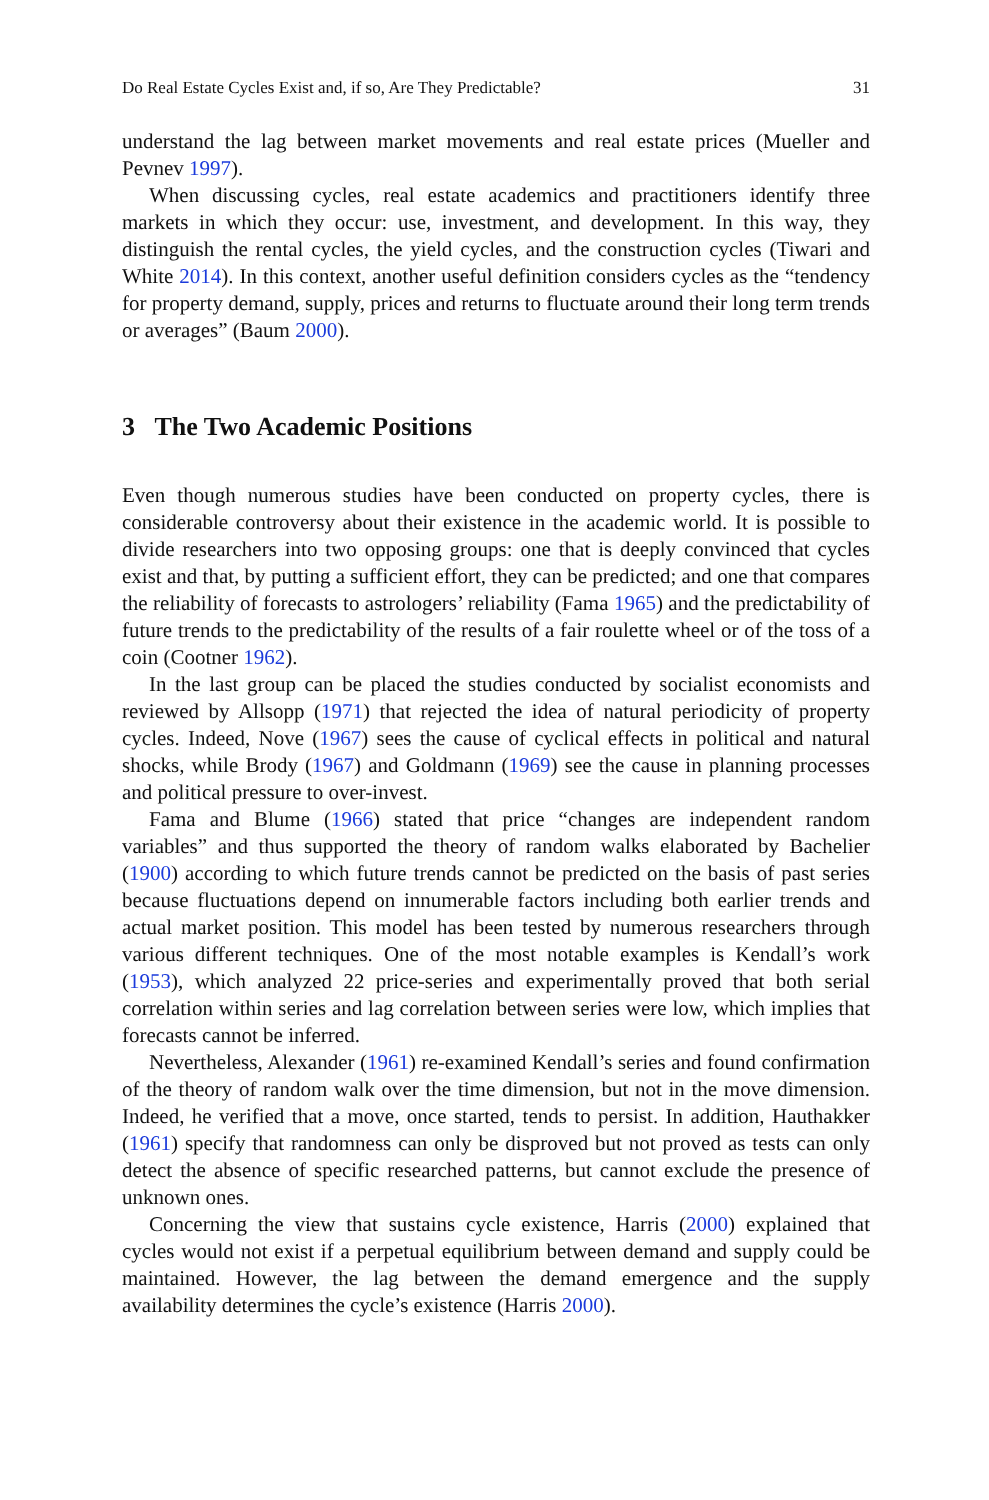Do Real Estate Cycles Exist and, if so, Are They Predictable? 31
understand the lag between market movements and real estate prices (Mueller and Pevnev 1997).
When discussing cycles, real estate academics and practitioners identify three markets in which they occur: use, investment, and development. In this way, they distinguish the rental cycles, the yield cycles, and the construction cycles (Tiwari and White 2014). In this context, another useful definition considers cycles as the “tendency for property demand, supply, prices and returns to fluctuate around their long term trends or averages” (Baum 2000).
3 The Two Academic Positions
Even though numerous studies have been conducted on property cycles, there is considerable controversy about their existence in the academic world. It is possible to divide researchers into two opposing groups: one that is deeply convinced that cycles exist and that, by putting a sufficient effort, they can be predicted; and one that compares the reliability of forecasts to astrologers’ reliability (Fama 1965) and the predictability of future trends to the predictability of the results of a fair roulette wheel or of the toss of a coin (Cootner 1962).
In the last group can be placed the studies conducted by socialist economists and reviewed by Allsopp (1971) that rejected the idea of natural periodicity of property cycles. Indeed, Nove (1967) sees the cause of cyclical effects in political and natural shocks, while Brody (1967) and Goldmann (1969) see the cause in planning processes and political pressure to over-invest.
Fama and Blume (1966) stated that price “changes are independent random variables” and thus supported the theory of random walks elaborated by Bachelier (1900) according to which future trends cannot be predicted on the basis of past series because fluctuations depend on innumerable factors including both earlier trends and actual market position. This model has been tested by numerous researchers through various different techniques. One of the most notable examples is Kendall’s work (1953), which analyzed 22 price-series and experimentally proved that both serial correlation within series and lag correlation between series were low, which implies that forecasts cannot be inferred.
Nevertheless, Alexander (1961) re-examined Kendall’s series and found confirmation of the theory of random walk over the time dimension, but not in the move dimension. Indeed, he verified that a move, once started, tends to persist. In addition, Hauthakker (1961) specify that randomness can only be disproved but not proved as tests can only detect the absence of specific researched patterns, but cannot exclude the presence of unknown ones.
Concerning the view that sustains cycle existence, Harris (2000) explained that cycles would not exist if a perpetual equilibrium between demand and supply could be maintained. However, the lag between the demand emergence and the supply availability determines the cycle’s existence (Harris 2000).